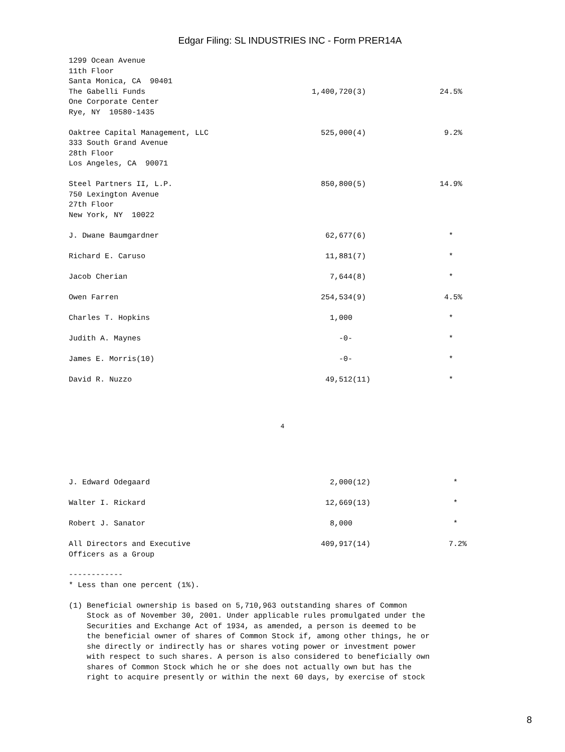Edgar Filing: SL INDUSTRIES INC - Form PRER14A
1299 Ocean Avenue 11th Floor Santa Monica, CA 90401
| The Gabelli Funds One Corporate Center Rye, NY 10580-1435 | 1,400,720(3) | 24.5% |
| Oaktree Capital Management, LLC 333 South Grand Avenue 28th Floor Los Angeles, CA 90071 | 525,000(4) | 9.2% |
| Steel Partners II, L.P. 750 Lexington Avenue 27th Floor New York, NY 10022 | 850,800(5) | 14.9% |
| J. Dwane Baumgardner | 62,677(6) | * |
| Richard E. Caruso | 11,881(7) | * |
| Jacob Cherian | 7,644(8) | * |
| Owen Farren | 254,534(9) | 4.5% |
| Charles T. Hopkins | 1,000 | * |
| Judith A. Maynes | -0- | * |
| James E. Morris(10) | -0- | * |
| David R. Nuzzo | 49,512(11) | * |
4
| J. Edward Odegaard | 2,000(12) | * |
| Walter I. Rickard | 12,669(13) | * |
| Robert J. Sanator | 8,000 | * |
| All Directors and Executive Officers as a Group | 409,917(14) | 7.2% |
------------ * Less than one percent (1%). (1) Beneficial ownership is based on 5,710,963 outstanding shares of Common Stock as of November 30, 2001. Under applicable rules promulgated under the Securities and Exchange Act of 1934, as amended, a person is deemed to be the beneficial owner of shares of Common Stock if, among other things, he or she directly or indirectly has or shares voting power or investment power with respect to such shares. A person is also considered to beneficially own shares of Common Stock which he or she does not actually own but has the right to acquire presently or within the next 60 days, by exercise of stock
8